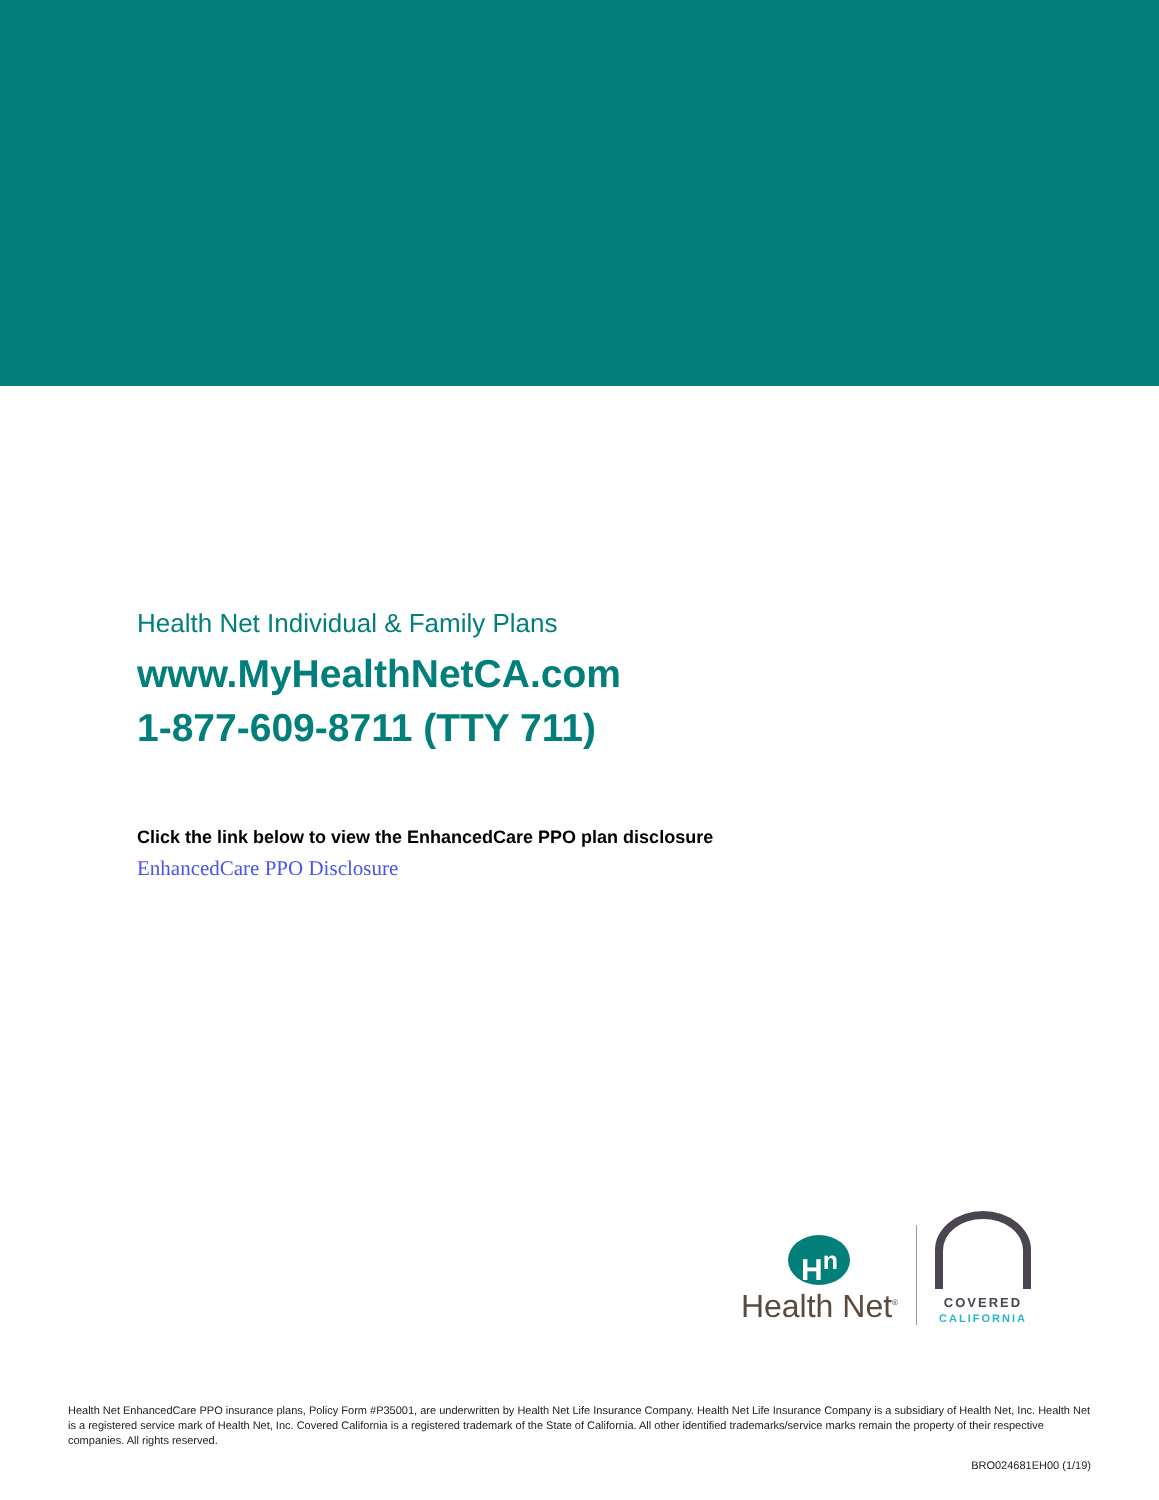Health Net Individual & Family Plans
www.MyHealthNetCA.com
1-877-609-8711 (TTY 711)
Click the link below to view the EnhancedCare PPO plan disclosure
EnhancedCare PPO Disclosure
H<sup>n</sup>
Health Net<sup>®</sup>
COVERED
CALIFORNIA
Health Net EnhancedCare PPO insurance plans, Policy Form #P35001, are underwritten by Health Net Life Insurance Company. Health Net Life Insurance Company is a subsidiary of Health Net, Inc. Health Net is a registered service mark of Health Net, Inc. Covered California is a registered trademark of the State of California. All other identified trademarks/service marks remain the property of their respective companies. All rights reserved.
BRO024681EH00 (1/19)